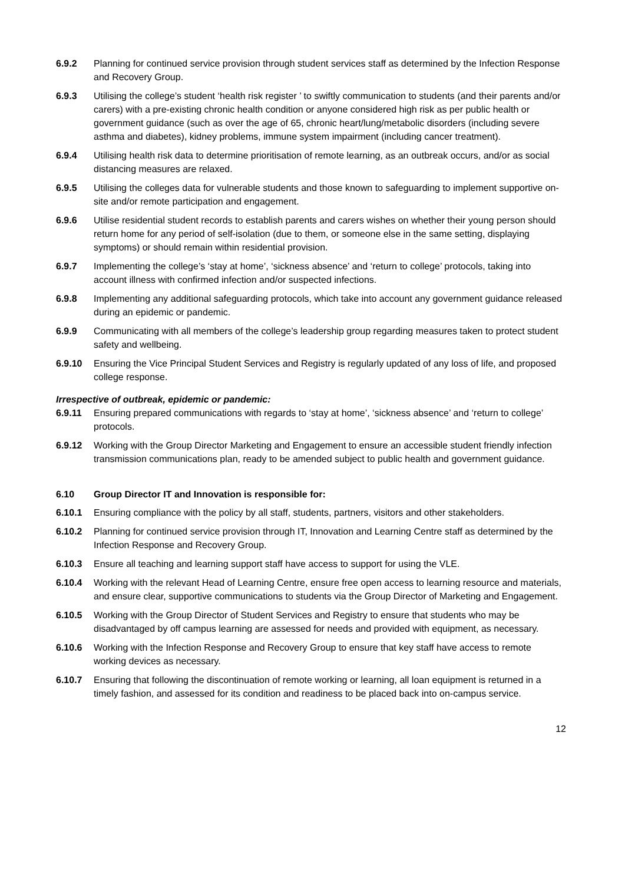6.9.2 Planning for continued service provision through student services staff as determined by the Infection Response and Recovery Group.
6.9.3 Utilising the college’s student ‘health risk register ’ to swiftly communication to students (and their parents and/or carers) with a pre-existing chronic health condition or anyone considered high risk as per public health or government guidance (such as over the age of 65, chronic heart/lung/metabolic disorders (including severe asthma and diabetes), kidney problems, immune system impairment (including cancer treatment).
6.9.4 Utilising health risk data to determine prioritisation of remote learning, as an outbreak occurs, and/or as social distancing measures are relaxed.
6.9.5 Utilising the colleges data for vulnerable students and those known to safeguarding to implement supportive on-site and/or remote participation and engagement.
6.9.6 Utilise residential student records to establish parents and carers wishes on whether their young person should return home for any period of self-isolation (due to them, or someone else in the same setting, displaying symptoms) or should remain within residential provision.
6.9.7 Implementing the college’s ‘stay at home’, ‘sickness absence’ and ‘return to college’ protocols, taking into account illness with confirmed infection and/or suspected infections.
6.9.8 Implementing any additional safeguarding protocols, which take into account any government guidance released during an epidemic or pandemic.
6.9.9 Communicating with all members of the college’s leadership group regarding measures taken to protect student safety and wellbeing.
6.9.10 Ensuring the Vice Principal Student Services and Registry is regularly updated of any loss of life, and proposed college response.
Irrespective of outbreak, epidemic or pandemic:
6.9.11 Ensuring prepared communications with regards to ‘stay at home’, ‘sickness absence’ and ‘return to college’ protocols.
6.9.12 Working with the Group Director Marketing and Engagement to ensure an accessible student friendly infection transmission communications plan, ready to be amended subject to public health and government guidance.
6.10 Group Director IT and Innovation is responsible for:
6.10.1 Ensuring compliance with the policy by all staff, students, partners, visitors and other stakeholders.
6.10.2 Planning for continued service provision through IT, Innovation and Learning Centre staff as determined by the Infection Response and Recovery Group.
6.10.3 Ensure all teaching and learning support staff have access to support for using the VLE.
6.10.4 Working with the relevant Head of Learning Centre, ensure free open access to learning resource and materials, and ensure clear, supportive communications to students via the Group Director of Marketing and Engagement.
6.10.5 Working with the Group Director of Student Services and Registry to ensure that students who may be disadvantaged by off campus learning are assessed for needs and provided with equipment, as necessary.
6.10.6 Working with the Infection Response and Recovery Group to ensure that key staff have access to remote working devices as necessary.
6.10.7 Ensuring that following the discontinuation of remote working or learning, all loan equipment is returned in a timely fashion, and assessed for its condition and readiness to be placed back into on-campus service.
12